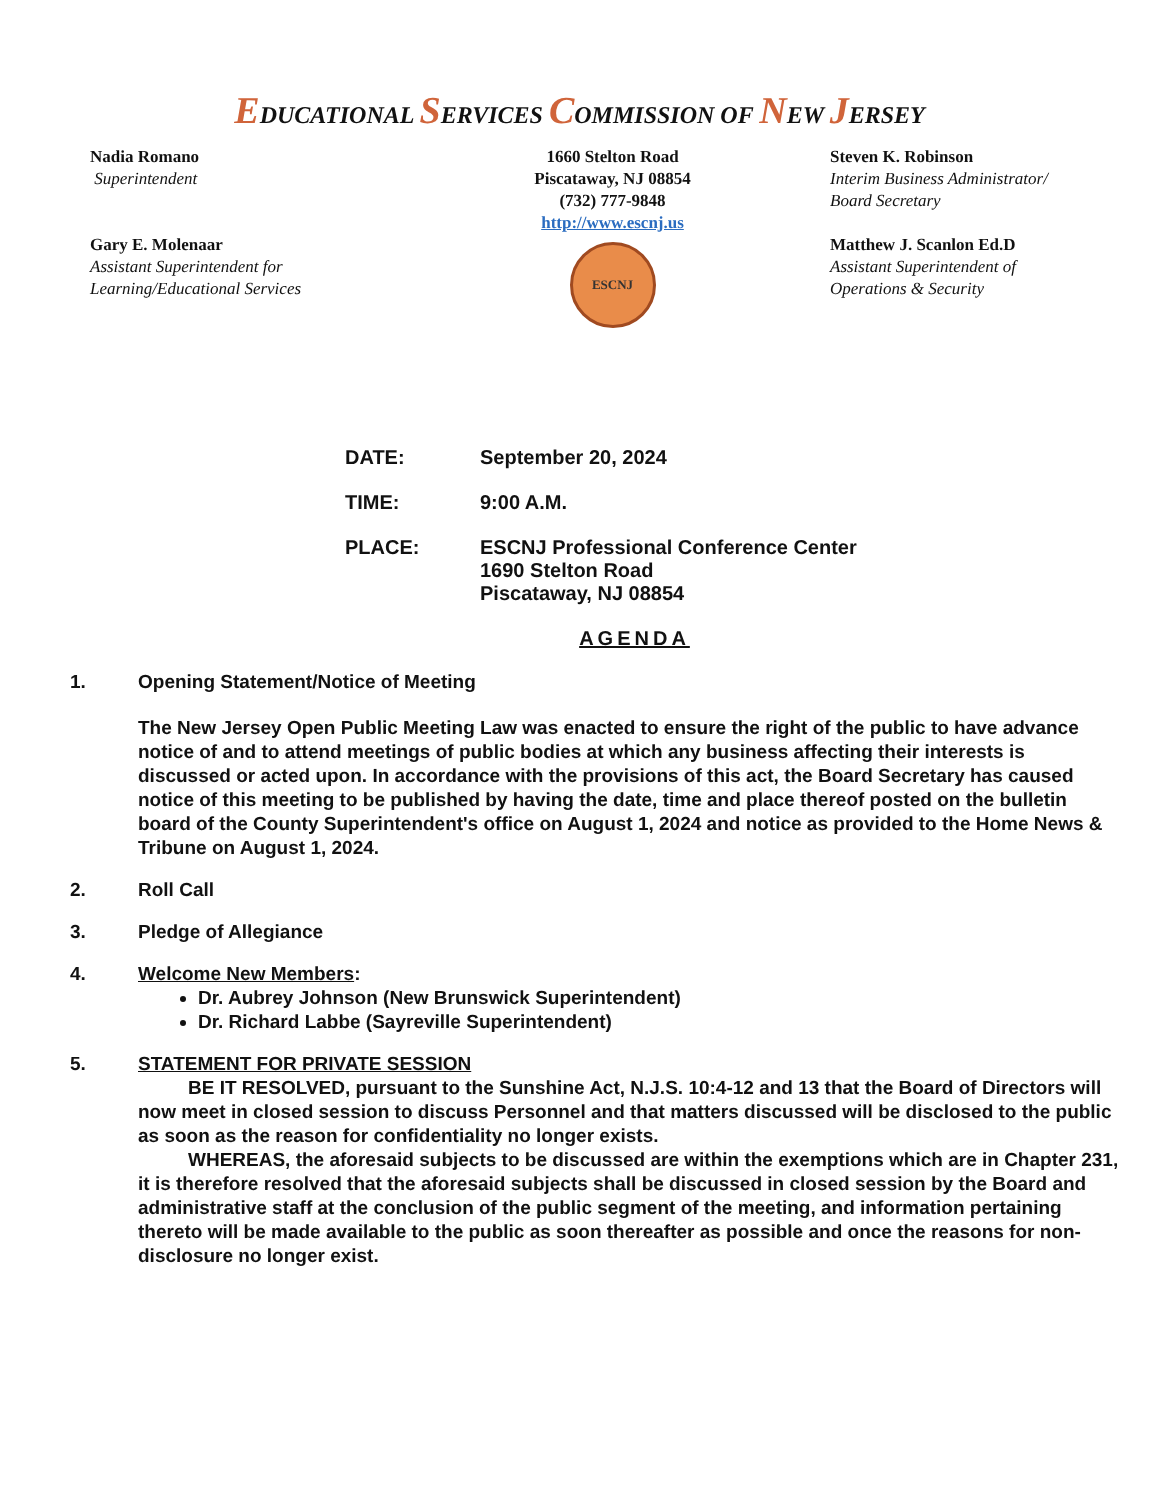EDUCATIONAL SERVICES COMMISSION OF NEW JERSEY
Nadia Romano
Superintendent
Gary E. Molenaar
Assistant Superintendent for
Learning/Educational Services
1660 Stelton Road
Piscataway, NJ 08854
(732) 777-9848
http://www.escnj.us
ESCNJ
Steven K. Robinson
Interim Business Administrator/
Board Secretary
Matthew J. Scanlon Ed.D
Assistant Superintendent of
Operations & Security
DATE: September 20, 2024
TIME: 9:00 A.M.
PLACE: ESCNJ Professional Conference Center
1690 Stelton Road
Piscataway, NJ 08854
AGENDA
1. Opening Statement/Notice of Meeting
The New Jersey Open Public Meeting Law was enacted to ensure the right of the public to have advance notice of and to attend meetings of public bodies at which any business affecting their interests is discussed or acted upon. In accordance with the provisions of this act, the Board Secretary has caused notice of this meeting to be published by having the date, time and place thereof posted on the bulletin board of the County Superintendent's office on August 1, 2024 and notice as provided to the Home News & Tribune on August 1, 2024.
2. Roll Call
3. Pledge of Allegiance
4. Welcome New Members:
Dr. Aubrey Johnson (New Brunswick Superintendent)
Dr. Richard Labbe (Sayreville Superintendent)
5. STATEMENT FOR PRIVATE SESSION
BE IT RESOLVED, pursuant to the Sunshine Act, N.J.S. 10:4-12 and 13 that the Board of Directors will now meet in closed session to discuss Personnel and that matters discussed will be disclosed to the public as soon as the reason for confidentiality no longer exists.
WHEREAS, the aforesaid subjects to be discussed are within the exemptions which are in Chapter 231, it is therefore resolved that the aforesaid subjects shall be discussed in closed session by the Board and administrative staff at the conclusion of the public segment of the meeting, and information pertaining thereto will be made available to the public as soon thereafter as possible and once the reasons for non-disclosure no longer exist.